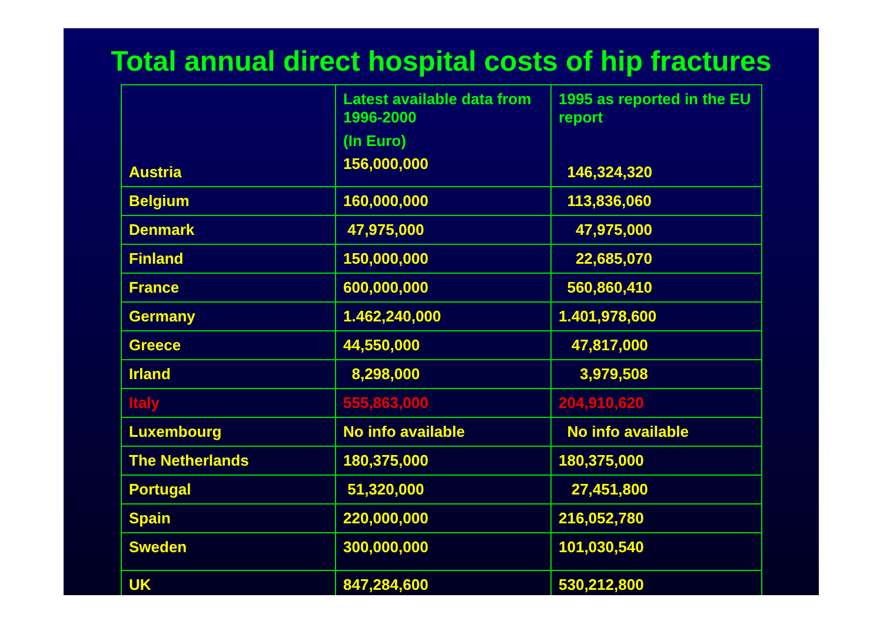Total annual direct hospital costs of hip fractures
| Austria | Latest available data from 1996-2000 (In Euro) 156,000,000 | 1995 as reported in the EU report 146,324,320 |
| Belgium | 160,000,000 | 113,836,060 |
| Denmark | 47,975,000 | 47,975,000 |
| Finland | 150,000,000 | 22,685,070 |
| France | 600,000,000 | 560,860,410 |
| Germany | 1.462,240,000 | 1.401,978,600 |
| Greece | 44,550,000 | 47,817,000 |
| Irland | 8,298,000 | 3,979,508 |
| Italy | 555,863,000 | 204,910,620 |
| Luxembourg | No info available | No info available |
| The Netherlands | 180,375,000 | 180,375,000 |
| Portugal | 51,320,000 | 27,451,800 |
| Spain | 220,000,000 | 216,052,780 |
| Sweden | 300,000,000 | 101,030,540 |
| UK | 847,284,600 | 530,212,800 |